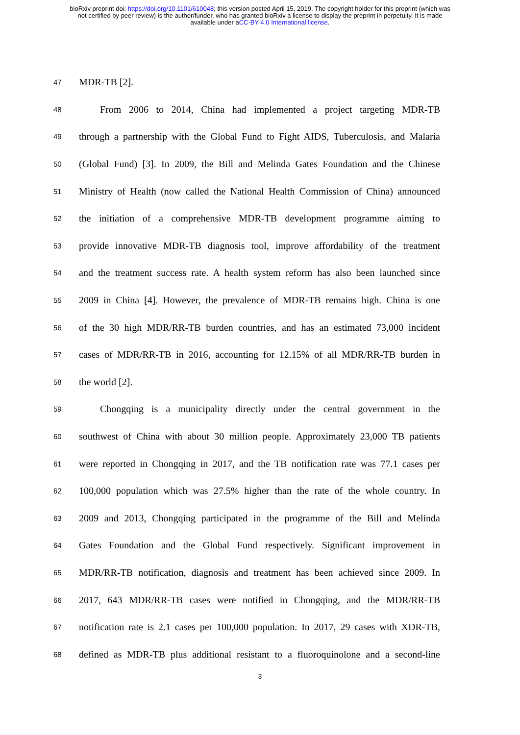bioRxiv preprint doi: https://doi.org/10.1101/610048; this version posted April 15, 2019. The copyright holder for this preprint (which was
not certified by peer review) is the author/funder, who has granted bioRxiv a license to display the preprint in perpetuity. It is made
available under aCC-BY 4.0 International license.
47 MDR-TB [2].
48 From 2006 to 2014, China had implemented a project targeting MDR-TB
49 through a partnership with the Global Fund to Fight AIDS, Tuberculosis, and Malaria
50 (Global Fund) [3]. In 2009, the Bill and Melinda Gates Foundation and the Chinese
51 Ministry of Health (now called the National Health Commission of China) announced
52 the initiation of a comprehensive MDR-TB development programme aiming to
53 provide innovative MDR-TB diagnosis tool, improve affordability of the treatment
54 and the treatment success rate. A health system reform has also been launched since
55 2009 in China [4]. However, the prevalence of MDR-TB remains high. China is one
56 of the 30 high MDR/RR-TB burden countries, and has an estimated 73,000 incident
57 cases of MDR/RR-TB in 2016, accounting for 12.15% of all MDR/RR-TB burden in
58 the world [2].
59 Chongqing is a municipality directly under the central government in the
60 southwest of China with about 30 million people. Approximately 23,000 TB patients
61 were reported in Chongqing in 2017, and the TB notification rate was 77.1 cases per
62 100,000 population which was 27.5% higher than the rate of the whole country. In
63 2009 and 2013, Chongqing participated in the programme of the Bill and Melinda
64 Gates Foundation and the Global Fund respectively. Significant improvement in
65 MDR/RR-TB notification, diagnosis and treatment has been achieved since 2009. In
66 2017, 643 MDR/RR-TB cases were notified in Chongqing, and the MDR/RR-TB
67 notification rate is 2.1 cases per 100,000 population. In 2017, 29 cases with XDR-TB,
68 defined as MDR-TB plus additional resistant to a fluoroquinolone and a second-line
3